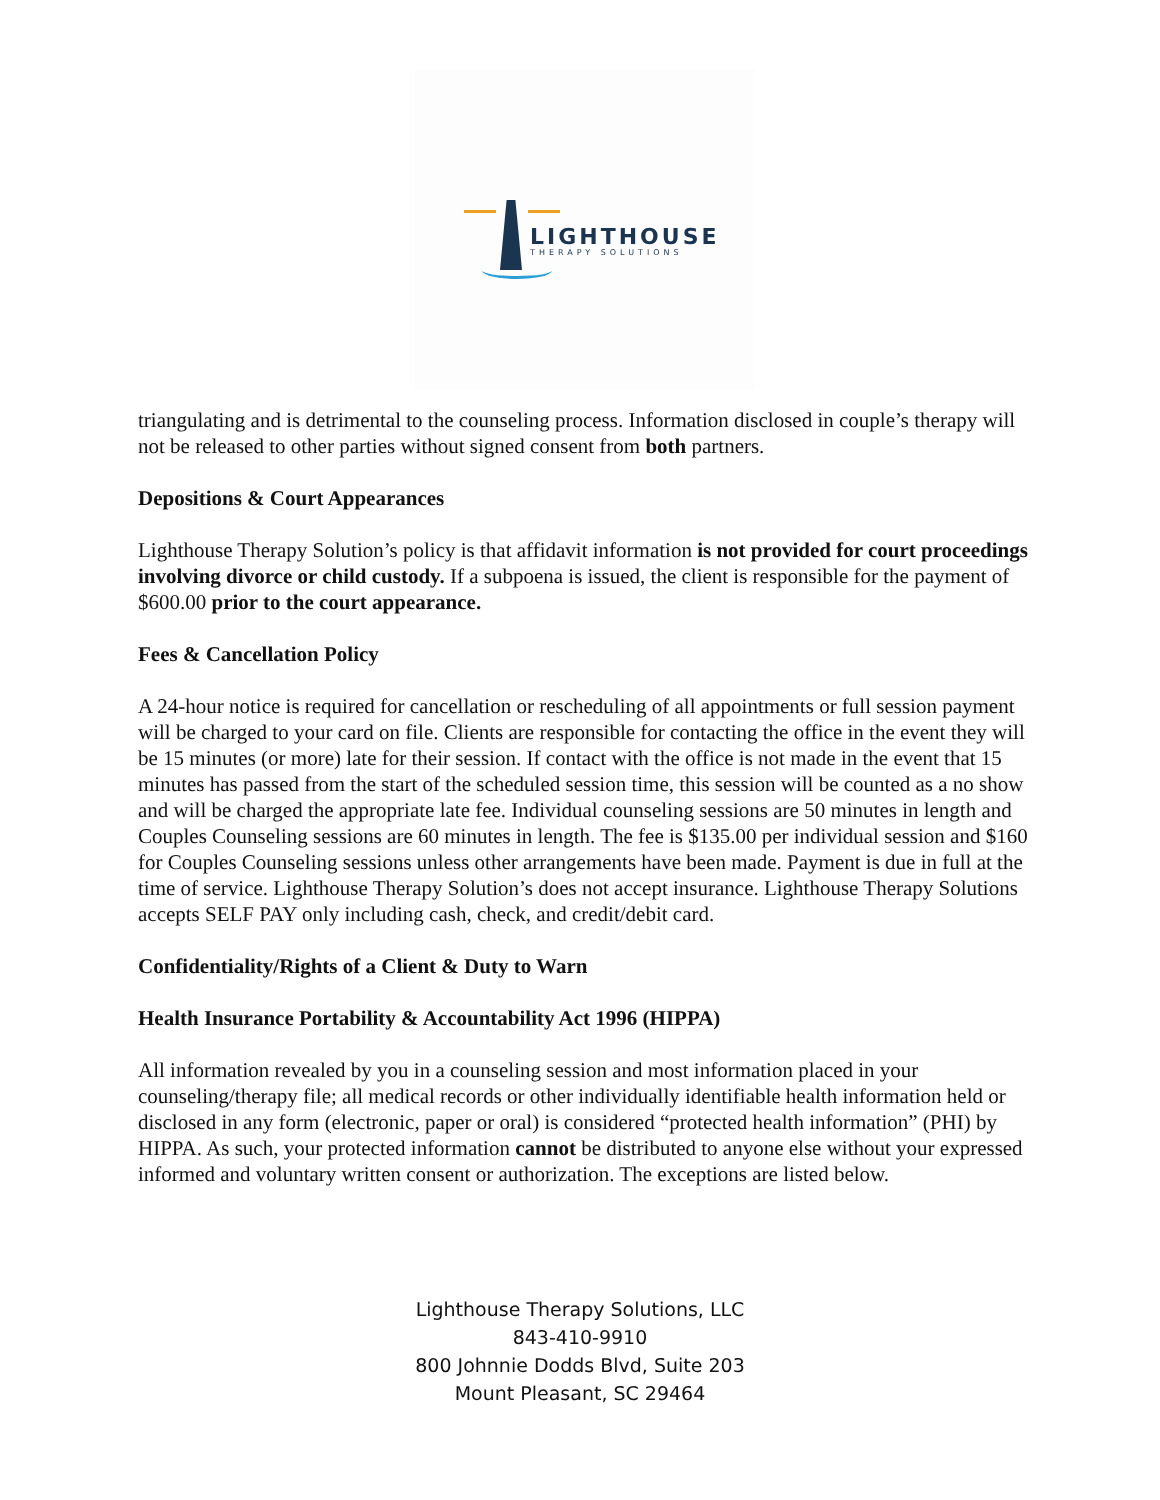LIGHTHOUSE
THERAPY SOLUTIONS
triangulating and is detrimental to the counseling process. Information disclosed in couple’s therapy will not be released to other parties without signed consent from both partners.
Depositions & Court Appearances
Lighthouse Therapy Solution’s policy is that affidavit information is not provided for court proceedings involving divorce or child custody. If a subpoena is issued, the client is responsible for the payment of $600.00 prior to the court appearance.
Fees & Cancellation Policy
A 24-hour notice is required for cancellation or rescheduling of all appointments or full session payment will be charged to your card on file. Clients are responsible for contacting the office in the event they will be 15 minutes (or more) late for their session. If contact with the office is not made in the event that 15 minutes has passed from the start of the scheduled session time, this session will be counted as a no show and will be charged the appropriate late fee. Individual counseling sessions are 50 minutes in length and Couples Counseling sessions are 60 minutes in length. The fee is $135.00 per individual session and $160 for Couples Counseling sessions unless other arrangements have been made. Payment is due in full at the time of service. Lighthouse Therapy Solution’s does not accept insurance. Lighthouse Therapy Solutions accepts SELF PAY only including cash, check, and credit/debit card.
Confidentiality/Rights of a Client & Duty to Warn
Health Insurance Portability & Accountability Act 1996 (HIPPA)
All information revealed by you in a counseling session and most information placed in your counseling/therapy file; all medical records or other individually identifiable health information held or disclosed in any form (electronic, paper or oral) is considered “protected health information” (PHI) by HIPPA. As such, your protected information cannot be distributed to anyone else without your expressed informed and voluntary written consent or authorization. The exceptions are listed below.
Lighthouse Therapy Solutions, LLC
843-410-9910
800 Johnnie Dodds Blvd, Suite 203
Mount Pleasant, SC 29464